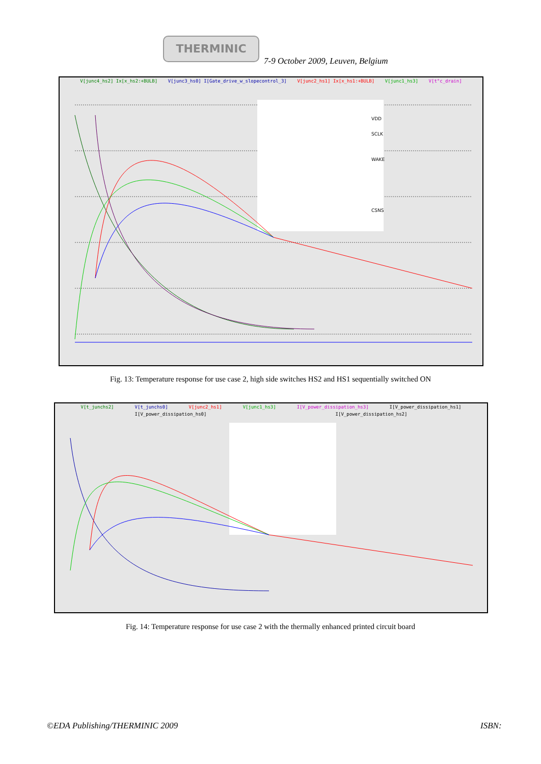THERMINIC
7-9 October 2009, Leuven, Belgium
V[junc4_hs2] Ix[x_hs2:+BULB] V[junc3_hs0] I[Gate_drive_w_slopecontrol_3] V[junc2_hs1] Ix[x_hs1:+BULB] V[junc1_hs3] V[t°c_drain]
VDD
SCLK
WAKE
CSNS
Fig. 13: Temperature response for use case 2, high side switches HS2 and HS1 sequentially switched ON
V[t_junchs2] V[t_junchs0] V[junc2_hs1] V[junc1_hs3] I[V_power_dissipation_hs3] I[V_power_dissipation_hs1]
I[V_power_dissipation_hs0] I[V_power_dissipation_hs2]
Fig. 14: Temperature response for use case 2 with the thermally enhanced printed circuit board
©EDA Publishing/THERMINIC 2009 ISBN: